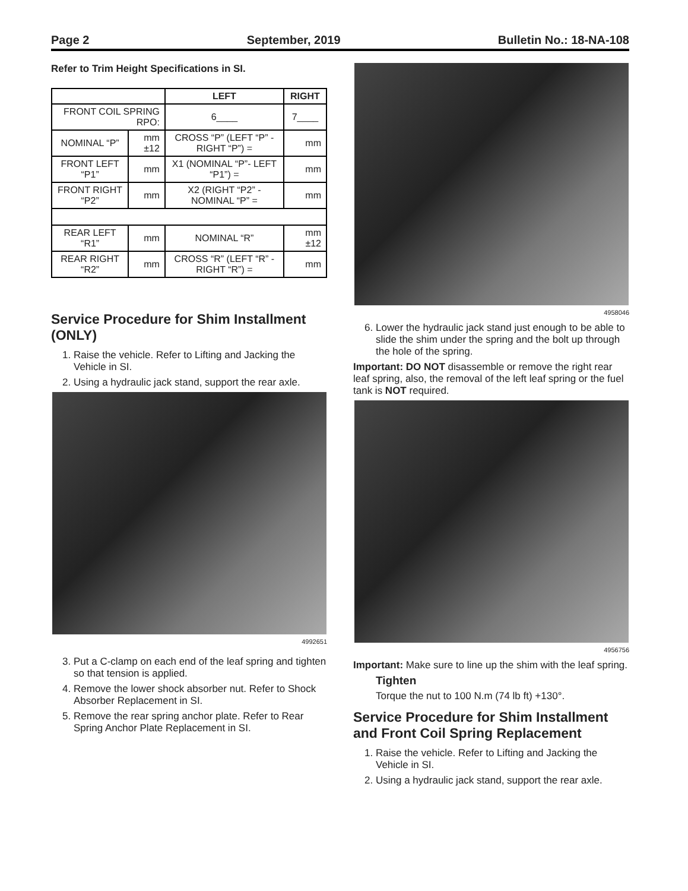Page 2 September, 2019 Bulletin No.: 18-NA-108
Refer to Trim Height Specifications in SI.
| | | LEFT | RIGHT |
| --- | --- | --- | --- |
| FRONT COIL SPRING RPO: | | 6____ | 7____ |
| NOMINAL “P” | mm ±12 | CROSS “P” (LEFT “P” - RIGHT “P”) = | mm |
| FRONT LEFT “P1” | mm | X1 (NOMINAL “P”- LEFT “P1”) = | mm |
| FRONT RIGHT “P2” | mm | X2 (RIGHT “P2” - NOMINAL “P” = | mm |
| REAR LEFT “R1” | mm | NOMINAL “R” | mm ±12 |
| REAR RIGHT “R2” | mm | CROSS “R” (LEFT “R” - RIGHT “R”) = | mm |
Service Procedure for Shim Installment (ONLY)
1. Raise the vehicle. Refer to Lifting and Jacking the Vehicle in SI.
2. Using a hydraulic jack stand, support the rear axle.
4992651
3. Put a C-clamp on each end of the leaf spring and tighten so that tension is applied.
4. Remove the lower shock absorber nut. Refer to Shock Absorber Replacement in SI.
5. Remove the rear spring anchor plate. Refer to Rear Spring Anchor Plate Replacement in SI.
4958046
6. Lower the hydraulic jack stand just enough to be able to slide the shim under the spring and the bolt up through the hole of the spring.
Important: DO NOT disassemble or remove the right rear leaf spring, also, the removal of the left leaf spring or the fuel tank is NOT required.
4956756
Important: Make sure to line up the shim with the leaf spring.
Tighten
Torque the nut to 100 N.m (74 lb ft) +130°.
Service Procedure for Shim Installment and Front Coil Spring Replacement
1. Raise the vehicle. Refer to Lifting and Jacking the Vehicle in SI.
2. Using a hydraulic jack stand, support the rear axle.